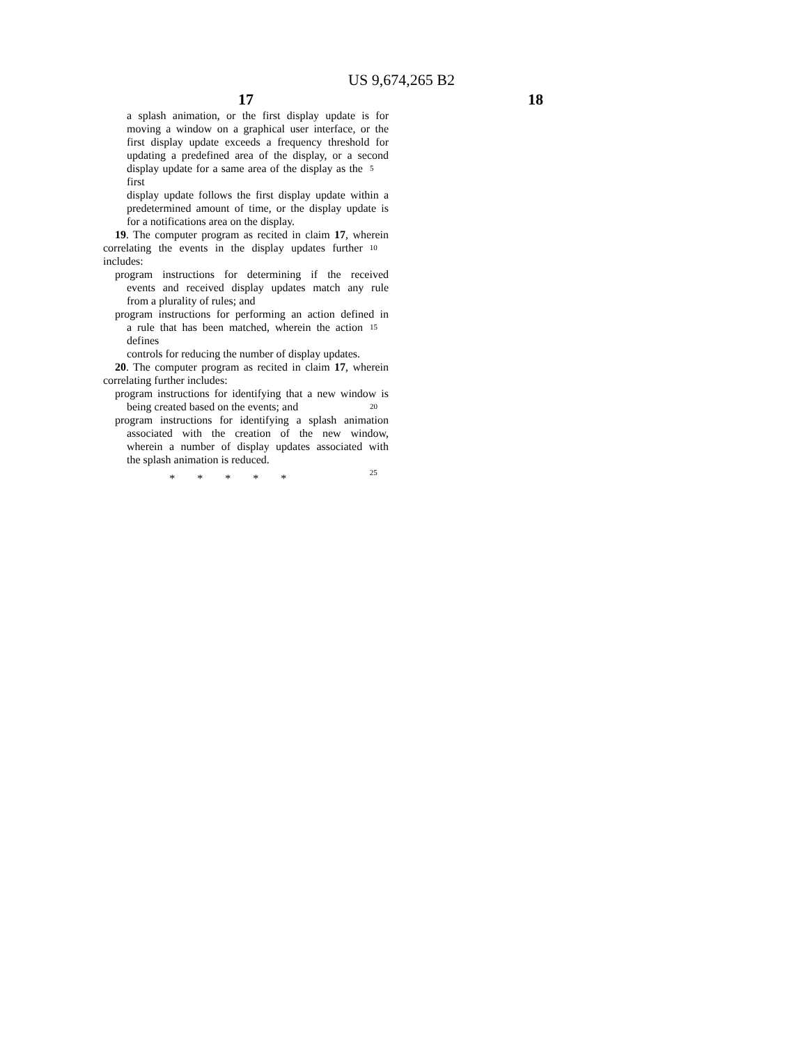US 9,674,265 B2
17
a splash animation, or the first display update is for
moving a window on a graphical user interface, or the
first display update exceeds a frequency threshold for
updating a predefined area of the display, or a second
display update for a same area of the display as the first
5
display update follows the first display update within a
predetermined amount of time, or the display update is
for a notifications area on the display.
19. The computer program as recited in claim 17, wherein
correlating the events in the display updates further includes:
10
program instructions for determining if the received
events and received display updates match any rule
from a plurality of rules; and
program instructions for performing an action defined in
a rule that has been matched, wherein the action defines
15
controls for reducing the number of display updates.
20. The computer program as recited in claim 17, wherein
correlating further includes:
program instructions for identifying that a new window is
being created based on the events; and
20
program instructions for identifying a splash animation
associated with the creation of the new window,
wherein a number of display updates associated with
the splash animation is reduced.
* * * * *
25
18